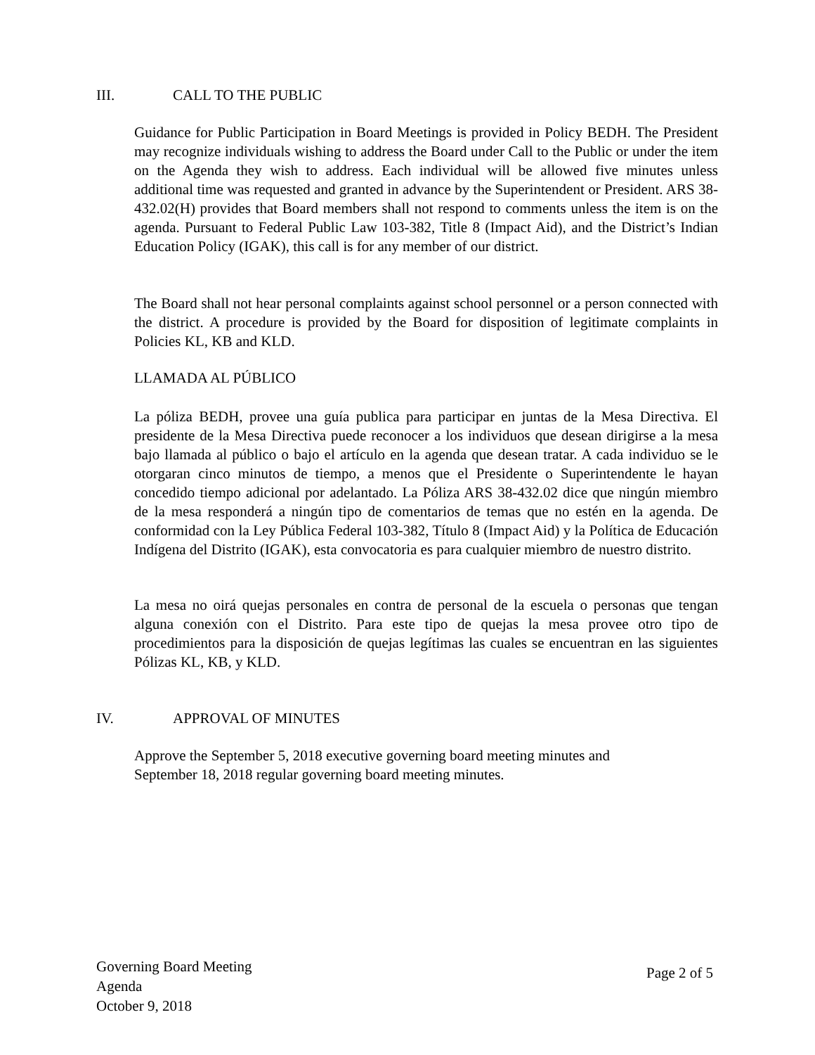III. CALL TO THE PUBLIC
Guidance for Public Participation in Board Meetings is provided in Policy BEDH. The President may recognize individuals wishing to address the Board under Call to the Public or under the item on the Agenda they wish to address. Each individual will be allowed five minutes unless additional time was requested and granted in advance by the Superintendent or President. ARS 38-432.02(H) provides that Board members shall not respond to comments unless the item is on the agenda. Pursuant to Federal Public Law 103-382, Title 8 (Impact Aid), and the District’s Indian Education Policy (IGAK), this call is for any member of our district.
The Board shall not hear personal complaints against school personnel or a person connected with the district. A procedure is provided by the Board for disposition of legitimate complaints in Policies KL, KB and KLD.
LLAMADA AL PÚBLICO
La póliza BEDH, provee una guía publica para participar en juntas de la Mesa Directiva. El presidente de la Mesa Directiva puede reconocer a los individuos que desean dirigirse a la mesa bajo llamada al público o bajo el artículo en la agenda que desean tratar. A cada individuo se le otorgaran cinco minutos de tiempo, a menos que el Presidente o Superintendente le hayan concedido tiempo adicional por adelantado. La Póliza ARS 38-432.02 dice que ningún miembro de la mesa responderá a ningún tipo de comentarios de temas que no estén en la agenda. De conformidad con la Ley Pública Federal 103-382, Título 8 (Impact Aid) y la Política de Educación Indígena del Distrito (IGAK), esta convocatoria es para cualquier miembro de nuestro distrito.
La mesa no oirá quejas personales en contra de personal de la escuela o personas que tengan alguna conexión con el Distrito. Para este tipo de quejas la mesa provee otro tipo de procedimientos para la disposición de quejas legítimas las cuales se encuentran en las siguientes Pólizas KL, KB, y KLD.
IV. APPROVAL OF MINUTES
Approve the September 5, 2018 executive governing board meeting minutes and
September 18, 2018 regular governing board meeting minutes.
Governing Board Meeting
Agenda
October 9, 2018
Page 2 of 5